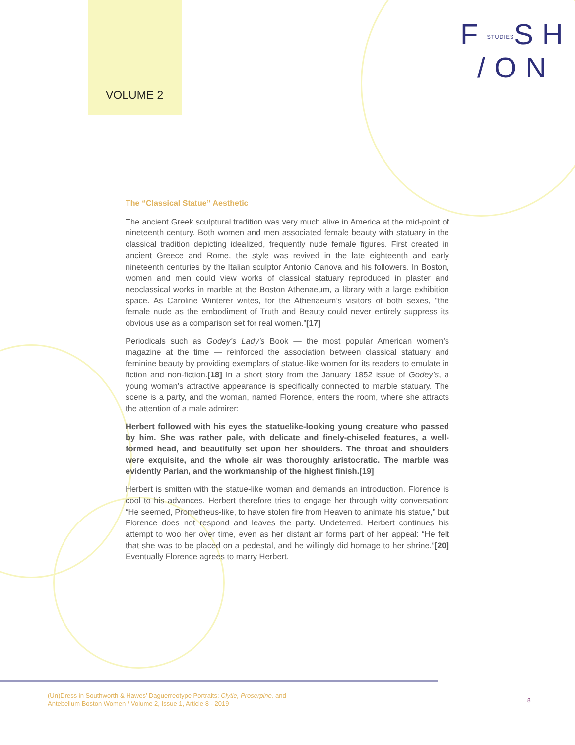VOLUME 2
FSTUDIESSH
/ON
The “Classical Statue” Aesthetic
The ancient Greek sculptural tradition was very much alive in America at the mid-point of nineteenth century. Both women and men associated female beauty with statuary in the classical tradition depicting idealized, frequently nude female figures. First created in ancient Greece and Rome, the style was revived in the late eighteenth and early nineteenth centuries by the Italian sculptor Antonio Canova and his followers. In Boston, women and men could view works of classical statuary reproduced in plaster and neoclassical works in marble at the Boston Athenaeum, a library with a large exhibition space. As Caroline Winterer writes, for the Athenaeum’s visitors of both sexes, “the female nude as the embodiment of Truth and Beauty could never entirely suppress its obvious use as a comparison set for real women.”[17]
Periodicals such as Godey’s Lady’s Book — the most popular American women’s magazine at the time — reinforced the association between classical statuary and feminine beauty by providing exemplars of statue-like women for its readers to emulate in fiction and non-fiction.[18] In a short story from the January 1852 issue of Godey’s, a young woman’s attractive appearance is specifically connected to marble statuary. The scene is a party, and the woman, named Florence, enters the room, where she attracts the attention of a male admirer:
Herbert followed with his eyes the statuelike-looking young creature who passed by him. She was rather pale, with delicate and finely-chiseled features, a well-formed head, and beautifully set upon her shoulders. The throat and shoulders were exquisite, and the whole air was thoroughly aristocratic. The marble was evidently Parian, and the workmanship of the highest finish.[19]
Herbert is smitten with the statue-like woman and demands an introduction. Florence is cool to his advances. Herbert therefore tries to engage her through witty conversation: “He seemed, Prometheus-like, to have stolen fire from Heaven to animate his statue,” but Florence does not respond and leaves the party. Undeterred, Herbert continues his attempt to woo her over time, even as her distant air forms part of her appeal: “He felt that she was to be placed on a pedestal, and he willingly did homage to her shrine.”[20] Eventually Florence agrees to marry Herbert.
(Un)Dress in Southworth & Hawes’ Daguerreotype Portraits: Clytie, Proserpine, and
Antebellum Boston Women / Volume 2, Issue 1, Article 8 - 2019
8